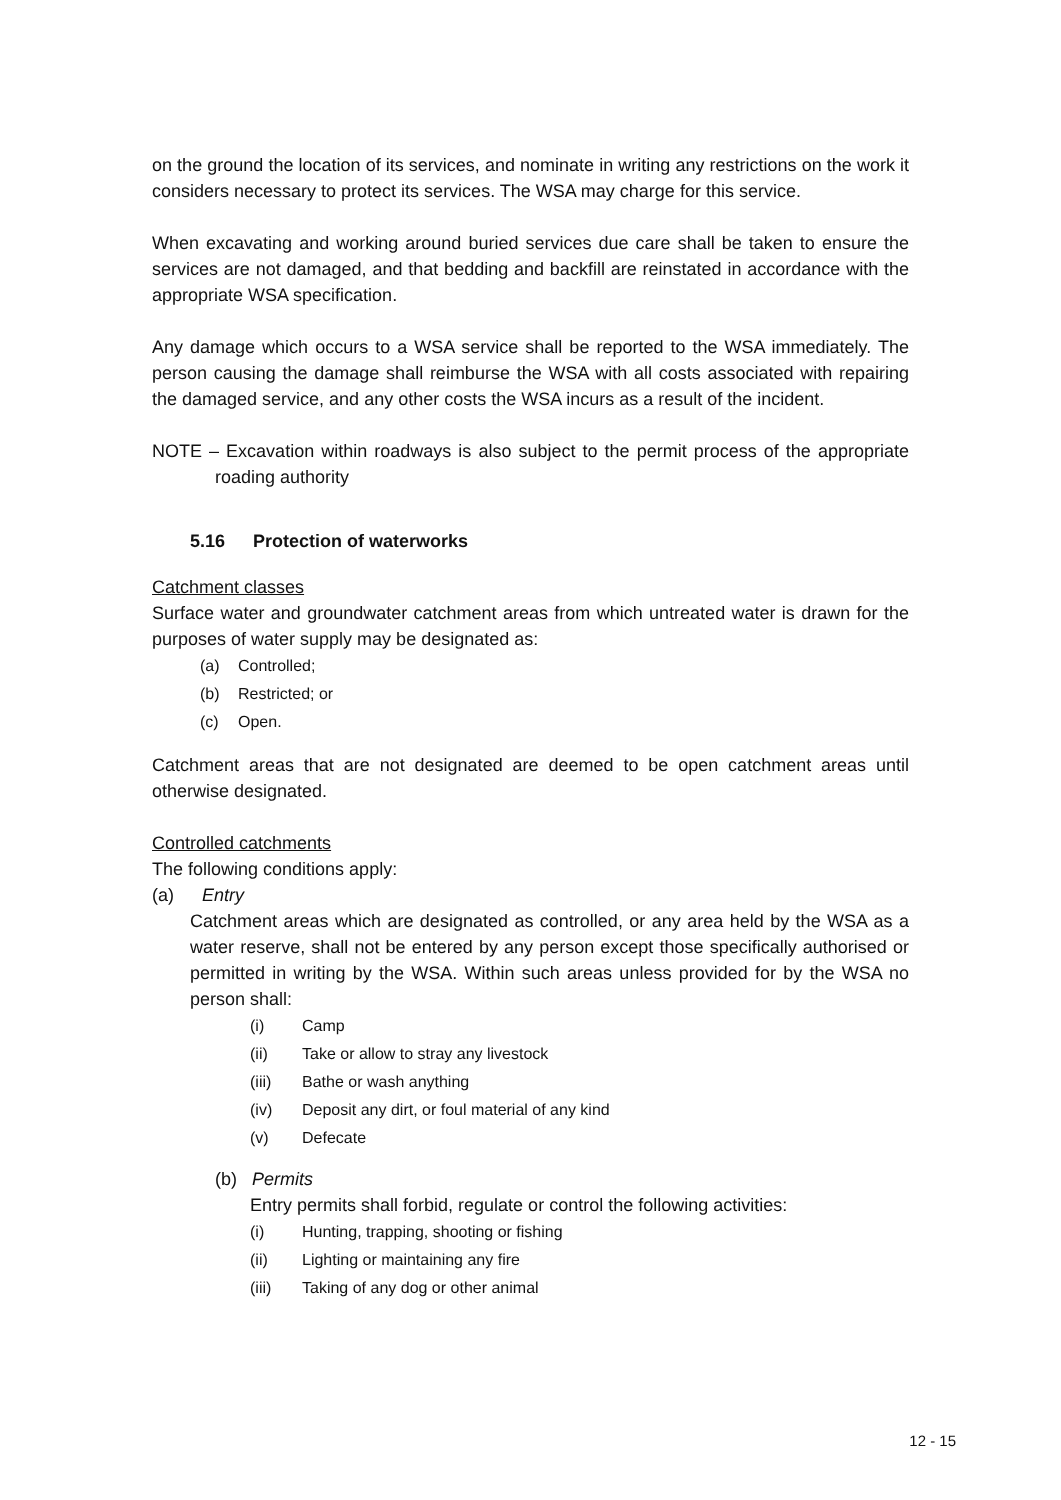on the ground the location of its services, and nominate in writing any restrictions on the work it considers necessary to protect its services. The WSA may charge for this service.
When excavating and working around buried services due care shall be taken to ensure the services are not damaged, and that bedding and backfill are reinstated in accordance with the appropriate WSA specification.
Any damage which occurs to a WSA service shall be reported to the WSA immediately. The person causing the damage shall reimburse the WSA with all costs associated with repairing the damaged service, and any other costs the WSA incurs as a result of the incident.
NOTE – Excavation within roadways is also subject to the permit process of the appropriate roading authority
5.16 Protection of waterworks
Catchment classes
Surface water and groundwater catchment areas from which untreated water is drawn for the purposes of water supply may be designated as:
(a) Controlled;
(b) Restricted; or
(c) Open.
Catchment areas that are not designated are deemed to be open catchment areas until otherwise designated.
Controlled catchments
The following conditions apply:
(a) Entry
Catchment areas which are designated as controlled, or any area held by the WSA as a water reserve, shall not be entered by any person except those specifically authorised or permitted in writing by the WSA. Within such areas unless provided for by the WSA no person shall:
(i) Camp
(ii) Take or allow to stray any livestock
(iii) Bathe or wash anything
(iv) Deposit any dirt, or foul material of any kind
(v) Defecate
(b) Permits
Entry permits shall forbid, regulate or control the following activities:
(i) Hunting, trapping, shooting or fishing
(ii) Lighting or maintaining any fire
(iii) Taking of any dog or other animal
12 - 15